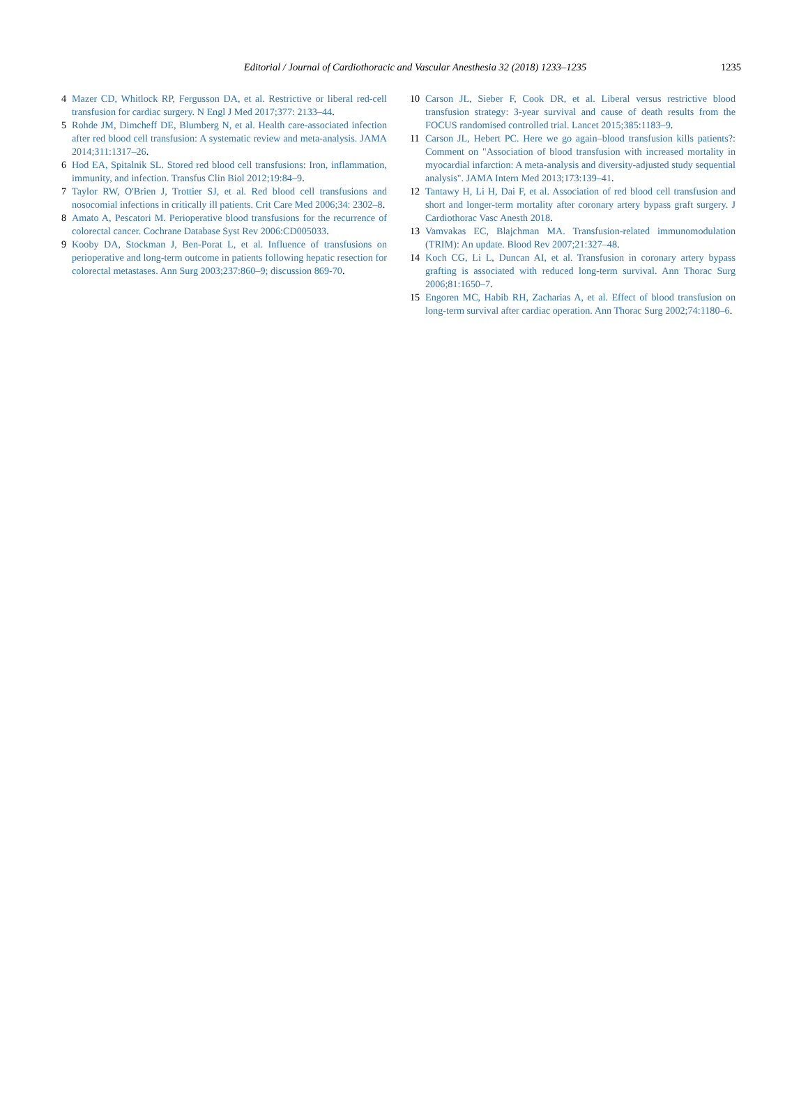Editorial / Journal of Cardiothoracic and Vascular Anesthesia 32 (2018) 1233–1235
1235
4 Mazer CD, Whitlock RP, Fergusson DA, et al. Restrictive or liberal red-cell transfusion for cardiac surgery. N Engl J Med 2017;377: 2133–44.
5 Rohde JM, Dimcheff DE, Blumberg N, et al. Health care-associated infection after red blood cell transfusion: A systematic review and meta-analysis. JAMA 2014;311:1317–26.
6 Hod EA, Spitalnik SL. Stored red blood cell transfusions: Iron, inflammation, immunity, and infection. Transfus Clin Biol 2012;19:84–9.
7 Taylor RW, O'Brien J, Trottier SJ, et al. Red blood cell transfusions and nosocomial infections in critically ill patients. Crit Care Med 2006;34: 2302–8.
8 Amato A, Pescatori M. Perioperative blood transfusions for the recurrence of colorectal cancer. Cochrane Database Syst Rev 2006:CD005033.
9 Kooby DA, Stockman J, Ben-Porat L, et al. Influence of transfusions on perioperative and long-term outcome in patients following hepatic resection for colorectal metastases. Ann Surg 2003;237:860–9; discussion 869-70.
10 Carson JL, Sieber F, Cook DR, et al. Liberal versus restrictive blood transfusion strategy: 3-year survival and cause of death results from the FOCUS randomised controlled trial. Lancet 2015;385:1183–9.
11 Carson JL, Hebert PC. Here we go again–blood transfusion kills patients?: Comment on "Association of blood transfusion with increased mortality in myocardial infarction: A meta-analysis and diversity-adjusted study sequential analysis". JAMA Intern Med 2013;173:139–41.
12 Tantawy H, Li H, Dai F, et al. Association of red blood cell transfusion and short and longer-term mortality after coronary artery bypass graft surgery. J Cardiothorac Vasc Anesth 2018.
13 Vamvakas EC, Blajchman MA. Transfusion-related immunomodulation (TRIM): An update. Blood Rev 2007;21:327–48.
14 Koch CG, Li L, Duncan AI, et al. Transfusion in coronary artery bypass grafting is associated with reduced long-term survival. Ann Thorac Surg 2006;81:1650–7.
15 Engoren MC, Habib RH, Zacharias A, et al. Effect of blood transfusion on long-term survival after cardiac operation. Ann Thorac Surg 2002;74:1180–6.